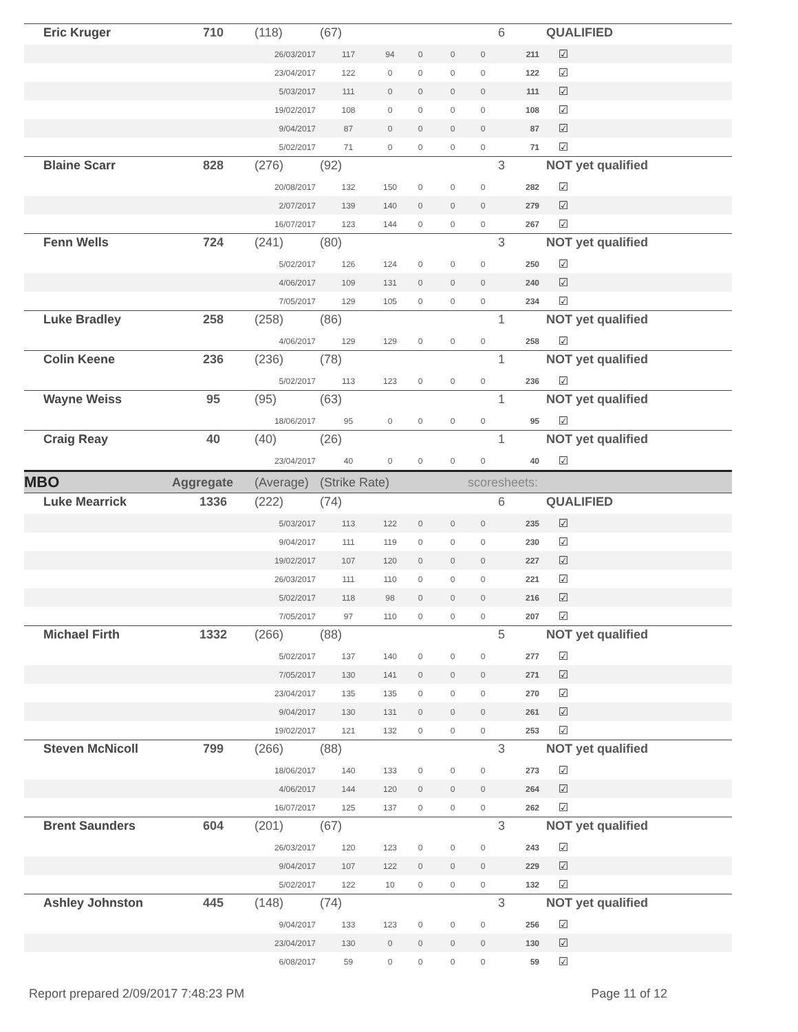| Eric Kruger | 710 | (118) | (67) | | | | | 6 | QUALIFIED | |
| | | 26/03/2017 | 117 | 94 | 0 | 0 | 0 | 211 | ☑ | |
| | | 23/04/2017 | 122 | 0 | 0 | 0 | 0 | 122 | ☑ | |
| | | 5/03/2017 | 111 | 0 | 0 | 0 | 0 | 111 | ☑ | |
| | | 19/02/2017 | 108 | 0 | 0 | 0 | 0 | 108 | ☑ | |
| | | 9/04/2017 | 87 | 0 | 0 | 0 | 0 | 87 | ☑ | |
| | | 5/02/2017 | 71 | 0 | 0 | 0 | 0 | 71 | ☑ | |
| Blaine Scarr | 828 | (276) | (92) | | | | | 3 | NOT yet qualified | |
| | | 20/08/2017 | 132 | 150 | 0 | 0 | 0 | 282 | ☑ | |
| | | 2/07/2017 | 139 | 140 | 0 | 0 | 0 | 279 | ☑ | |
| | | 16/07/2017 | 123 | 144 | 0 | 0 | 0 | 267 | ☑ | |
| Fenn Wells | 724 | (241) | (80) | | | | | 3 | NOT yet qualified | |
| | | 5/02/2017 | 126 | 124 | 0 | 0 | 0 | 250 | ☑ | |
| | | 4/06/2017 | 109 | 131 | 0 | 0 | 0 | 240 | ☑ | |
| | | 7/05/2017 | 129 | 105 | 0 | 0 | 0 | 234 | ☑ | |
| Luke Bradley | 258 | (258) | (86) | | | | | 1 | NOT yet qualified | |
| | | 4/06/2017 | 129 | 129 | 0 | 0 | 0 | 258 | ☑ | |
| Colin Keene | 236 | (236) | (78) | | | | | 1 | NOT yet qualified | |
| | | 5/02/2017 | 113 | 123 | 0 | 0 | 0 | 236 | ☑ | |
| Wayne Weiss | 95 | (95) | (63) | | | | | 1 | NOT yet qualified | |
| | | 18/06/2017 | 95 | 0 | 0 | 0 | 0 | 95 | ☑ | |
| Craig Reay | 40 | (40) | (26) | | | | | 1 | NOT yet qualified | |
| | | 23/04/2017 | 40 | 0 | 0 | 0 | 0 | 40 | ☑ | |
| MBO | Aggregate | (Average) | (Strike Rate) | | | | scoresheets: | | | |
| Luke Mearrick | 1336 | (222) | (74) | | | | | 6 | QUALIFIED | |
| | | 5/03/2017 | 113 | 122 | 0 | 0 | 0 | 235 | ☑ | |
| | | 9/04/2017 | 111 | 119 | 0 | 0 | 0 | 230 | ☑ | |
| | | 19/02/2017 | 107 | 120 | 0 | 0 | 0 | 227 | ☑ | |
| | | 26/03/2017 | 111 | 110 | 0 | 0 | 0 | 221 | ☑ | |
| | | 5/02/2017 | 118 | 98 | 0 | 0 | 0 | 216 | ☑ | |
| | | 7/05/2017 | 97 | 110 | 0 | 0 | 0 | 207 | ☑ | |
| Michael Firth | 1332 | (266) | (88) | | | | | 5 | NOT yet qualified | |
| | | 5/02/2017 | 137 | 140 | 0 | 0 | 0 | 277 | ☑ | |
| | | 7/05/2017 | 130 | 141 | 0 | 0 | 0 | 271 | ☑ | |
| | | 23/04/2017 | 135 | 135 | 0 | 0 | 0 | 270 | ☑ | |
| | | 9/04/2017 | 130 | 131 | 0 | 0 | 0 | 261 | ☑ | |
| | | 19/02/2017 | 121 | 132 | 0 | 0 | 0 | 253 | ☑ | |
| Steven McNicoll | 799 | (266) | (88) | | | | | 3 | NOT yet qualified | |
| | | 18/06/2017 | 140 | 133 | 0 | 0 | 0 | 273 | ☑ | |
| | | 4/06/2017 | 144 | 120 | 0 | 0 | 0 | 264 | ☑ | |
| | | 16/07/2017 | 125 | 137 | 0 | 0 | 0 | 262 | ☑ | |
| Brent Saunders | 604 | (201) | (67) | | | | | 3 | NOT yet qualified | |
| | | 26/03/2017 | 120 | 123 | 0 | 0 | 0 | 243 | ☑ | |
| | | 9/04/2017 | 107 | 122 | 0 | 0 | 0 | 229 | ☑ | |
| | | 5/02/2017 | 122 | 10 | 0 | 0 | 0 | 132 | ☑ | |
| Ashley Johnston | 445 | (148) | (74) | | | | | 3 | NOT yet qualified | |
| | | 9/04/2017 | 133 | 123 | 0 | 0 | 0 | 256 | ☑ | |
| | | 23/04/2017 | 130 | 0 | 0 | 0 | 0 | 130 | ☑ | |
| | | 6/08/2017 | 59 | 0 | 0 | 0 | 0 | 59 | ☑ | |
Report prepared 2/09/2017 7:48:23 PM Page 11 of 12